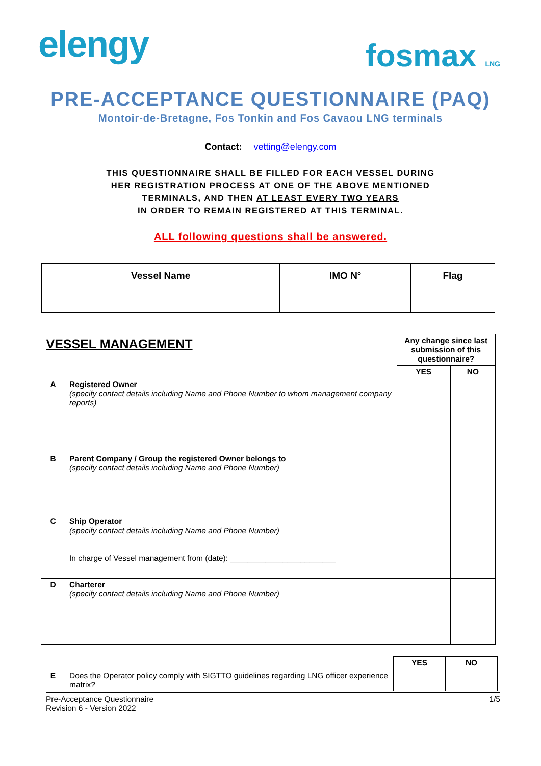elengy
fosmax LNG
PRE-ACCEPTANCE QUESTIONNAIRE (PAQ)
Montoir-de-Bretagne, Fos Tonkin and Fos Cavaou LNG terminals
Contact: vetting@elengy.com
THIS QUESTIONNAIRE SHALL BE FILLED FOR EACH VESSEL DURING
HER REGISTRATION PROCESS AT ONE OF THE ABOVE MENTIONED
TERMINALS, AND THEN AT LEAST EVERY TWO YEARS
IN ORDER TO REMAIN REGISTERED AT THIS TERMINAL.
ALL following questions shall be answered.
| Vessel Name | IMO N° | Flag |
| --- | --- | --- |
| VESSEL MANAGEMENT | | Any change since last submission of this questionnaire? | |
| | | YES | NO |
| A | Registered Owner (specify contact details including Name and Phone Number to whom management company reports) | | |
| B | Parent Company / Group the registered Owner belongs to (specify contact details including Name and Phone Number) | | |
| C | Ship Operator (specify contact details including Name and Phone Number) In charge of Vessel management from (date): ________________________ | | |
| D | Charterer (specify contact details including Name and Phone Number) | | |
| | | YES | NO |
| E | Does the Operator policy comply with SIGTTO guidelines regarding LNG officer experience matrix? | | |
Pre-Acceptance Questionnaire
Revision 6 - Version 2022
1/5